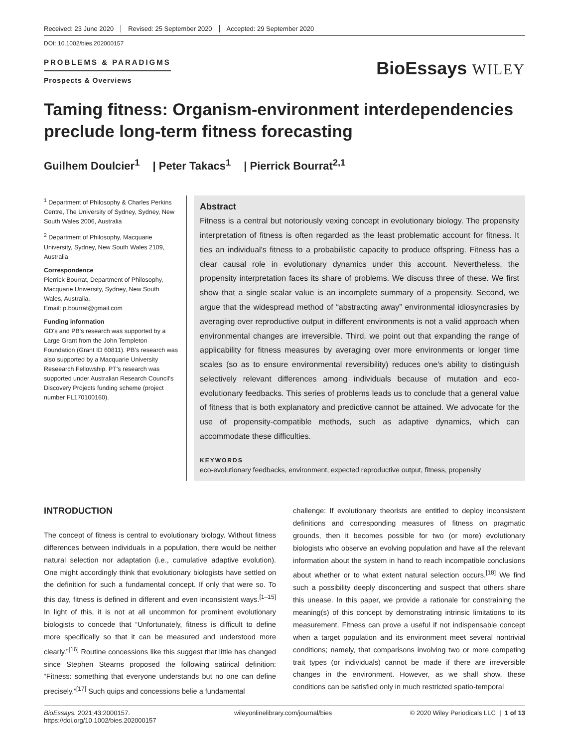Received: 23 June 2020 Revised: 25 September 2020 Accepted: 29 September 2020
DOI: 10.1002/bies.202000157
PROBLEMS & PARADIGMS
Prospects & Overviews
BioEssays WILEY
Taming fitness: Organism-environment interdependencies preclude long-term fitness forecasting
Guilhem Doulcier<sup>1</sup> | Peter Takacs<sup>1</sup> | Pierrick Bourrat<sup>2,1</sup>
<sup>1</sup> Department of Philosophy & Charles Perkins Centre, The University of Sydney, Sydney, New South Wales 2006, Australia
<sup>2</sup> Department of Philosophy, Macquarie University, Sydney, New South Wales 2109, Australia
Correspondence
Pierrick Bourrat, Department of Philosophy, Macquarie University, Sydney, New South Wales, Australia.
Email: p.bourrat@gmail.com
Funding information
GD's and PB's research was supported by a Large Grant from the John Templeton Foundation (Grant ID 60811). PB's research was also supported by a Macquarie University Reseearch Fellowship. PT's research was supported under Australian Research Council's Discovery Projects funding scheme (project number FL170100160).
Abstract
Fitness is a central but notoriously vexing concept in evolutionary biology. The propensity interpretation of fitness is often regarded as the least problematic account for fitness. It ties an individual's fitness to a probabilistic capacity to produce offspring. Fitness has a clear causal role in evolutionary dynamics under this account. Nevertheless, the propensity interpretation faces its share of problems. We discuss three of these. We first show that a single scalar value is an incomplete summary of a propensity. Second, we argue that the widespread method of “abstracting away” environmental idiosyncrasies by averaging over reproductive output in different environments is not a valid approach when environmental changes are irreversible. Third, we point out that expanding the range of applicability for fitness measures by averaging over more environments or longer time scales (so as to ensure environmental reversibility) reduces one's ability to distinguish selectively relevant differences among individuals because of mutation and eco-evolutionary feedbacks. This series of problems leads us to conclude that a general value of fitness that is both explanatory and predictive cannot be attained. We advocate for the use of propensity-compatible methods, such as adaptive dynamics, which can accommodate these difficulties.
KEYWORDS
eco-evolutionary feedbacks, environment, expected reproductive output, fitness, propensity
INTRODUCTION
The concept of fitness is central to evolutionary biology. Without fitness differences between individuals in a population, there would be neither natural selection nor adaptation (i.e., cumulative adaptive evolution). One might accordingly think that evolutionary biologists have settled on the definition for such a fundamental concept. If only that were so. To this day, fitness is defined in different and even inconsistent ways.<sup>[1–15]</sup> In light of this, it is not at all uncommon for prominent evolutionary biologists to concede that “Unfortunately, fitness is difficult to define more specifically so that it can be measured and understood more clearly.”<sup>[16]</sup> Routine concessions like this suggest that little has changed since Stephen Stearns proposed the following satirical definition: “Fitness: something that everyone understands but no one can define precisely.”<sup>[17]</sup> Such quips and concessions belie a fundamental
challenge: If evolutionary theorists are entitled to deploy inconsistent definitions and corresponding measures of fitness on pragmatic grounds, then it becomes possible for two (or more) evolutionary biologists who observe an evolving population and have all the relevant information about the system in hand to reach incompatible conclusions about whether or to what extent natural selection occurs.<sup>[18]</sup> We find such a possibility deeply disconcerting and suspect that others share this unease. In this paper, we provide a rationale for constraining the meaning(s) of this concept by demonstrating intrinsic limitations to its measurement. Fitness can prove a useful if not indispensable concept when a target population and its environment meet several nontrivial conditions; namely, that comparisons involving two or more competing trait types (or individuals) cannot be made if there are irreversible changes in the environment. However, as we shall show, these conditions can be satisfied only in much restricted spatio-temporal
BioEssays. 2021;43:2000157.
https://doi.org/10.1002/bies.202000157
wileyonlinelibrary.com/journal/bies
© 2020 Wiley Periodicals LLC | 1 of 13